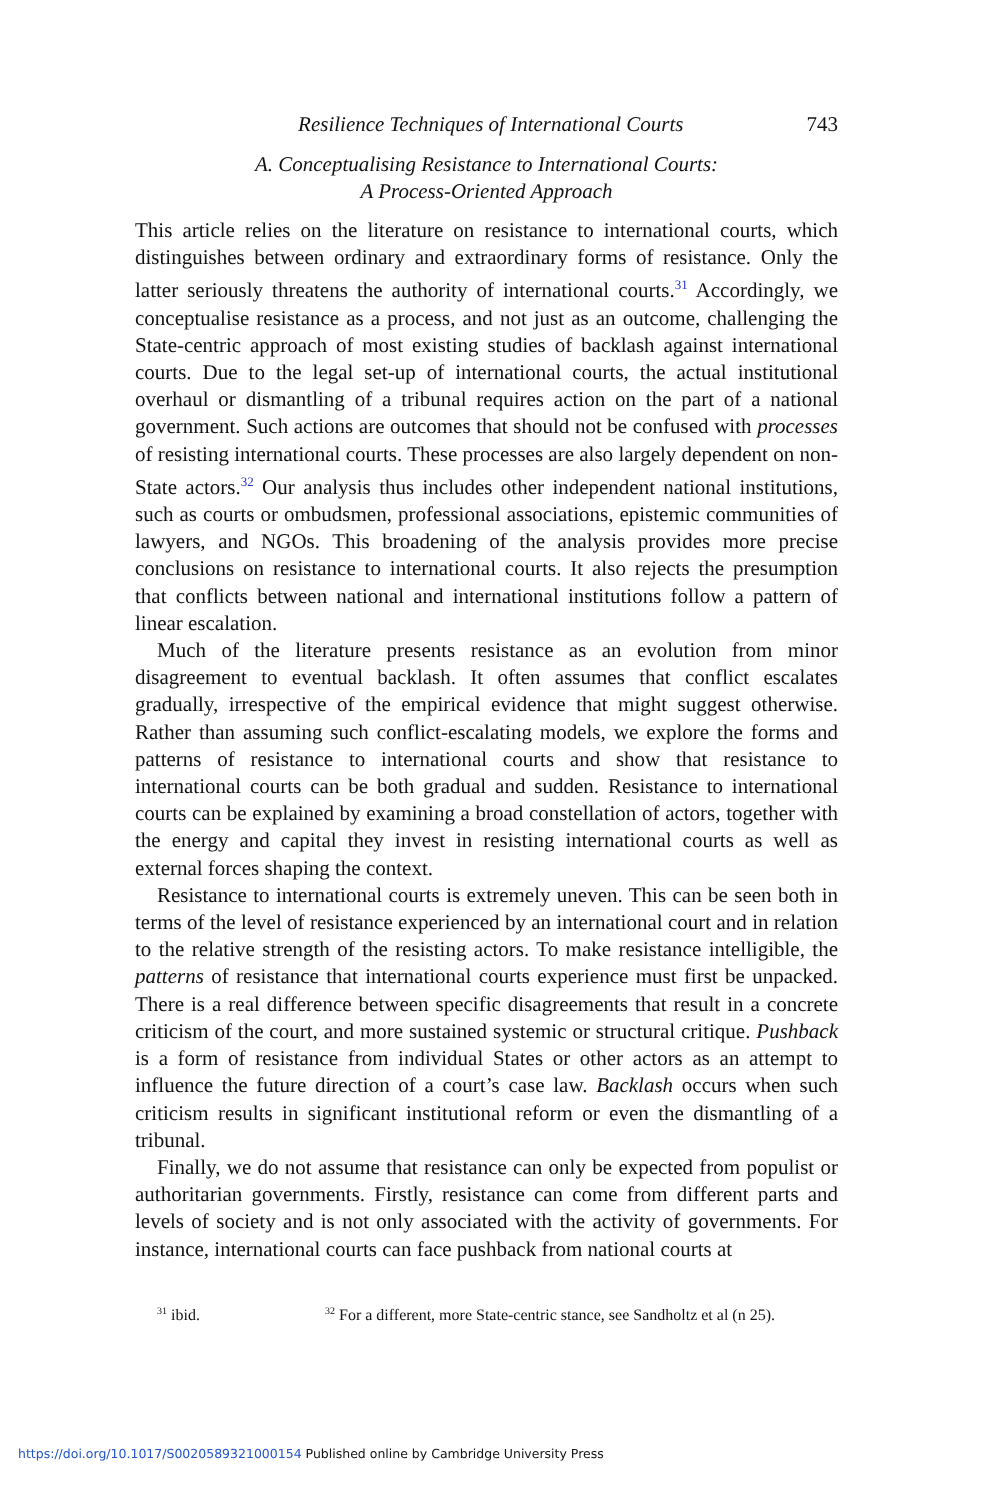Resilience Techniques of International Courts 743
A. Conceptualising Resistance to International Courts:
A Process-Oriented Approach
This article relies on the literature on resistance to international courts, which distinguishes between ordinary and extraordinary forms of resistance. Only the latter seriously threatens the authority of international courts.<sup>31</sup> Accordingly, we conceptualise resistance as a process, and not just as an outcome, challenging the State-centric approach of most existing studies of backlash against international courts. Due to the legal set-up of international courts, the actual institutional overhaul or dismantling of a tribunal requires action on the part of a national government. Such actions are outcomes that should not be confused with processes of resisting international courts. These processes are also largely dependent on non-State actors.<sup>32</sup> Our analysis thus includes other independent national institutions, such as courts or ombudsmen, professional associations, epistemic communities of lawyers, and NGOs. This broadening of the analysis provides more precise conclusions on resistance to international courts. It also rejects the presumption that conflicts between national and international institutions follow a pattern of linear escalation.
Much of the literature presents resistance as an evolution from minor disagreement to eventual backlash. It often assumes that conflict escalates gradually, irrespective of the empirical evidence that might suggest otherwise. Rather than assuming such conflict-escalating models, we explore the forms and patterns of resistance to international courts and show that resistance to international courts can be both gradual and sudden. Resistance to international courts can be explained by examining a broad constellation of actors, together with the energy and capital they invest in resisting international courts as well as external forces shaping the context.
Resistance to international courts is extremely uneven. This can be seen both in terms of the level of resistance experienced by an international court and in relation to the relative strength of the resisting actors. To make resistance intelligible, the patterns of resistance that international courts experience must first be unpacked. There is a real difference between specific disagreements that result in a concrete criticism of the court, and more sustained systemic or structural critique. Pushback is a form of resistance from individual States or other actors as an attempt to influence the future direction of a court’s case law. Backlash occurs when such criticism results in significant institutional reform or even the dismantling of a tribunal.
Finally, we do not assume that resistance can only be expected from populist or authoritarian governments. Firstly, resistance can come from different parts and levels of society and is not only associated with the activity of governments. For instance, international courts can face pushback from national courts at
<sup>31</sup> ibid.
<sup>32</sup> For a different, more State-centric stance, see Sandholtz et al (n 25).
https://doi.org/10.1017/S0020589321000154 Published online by Cambridge University Press